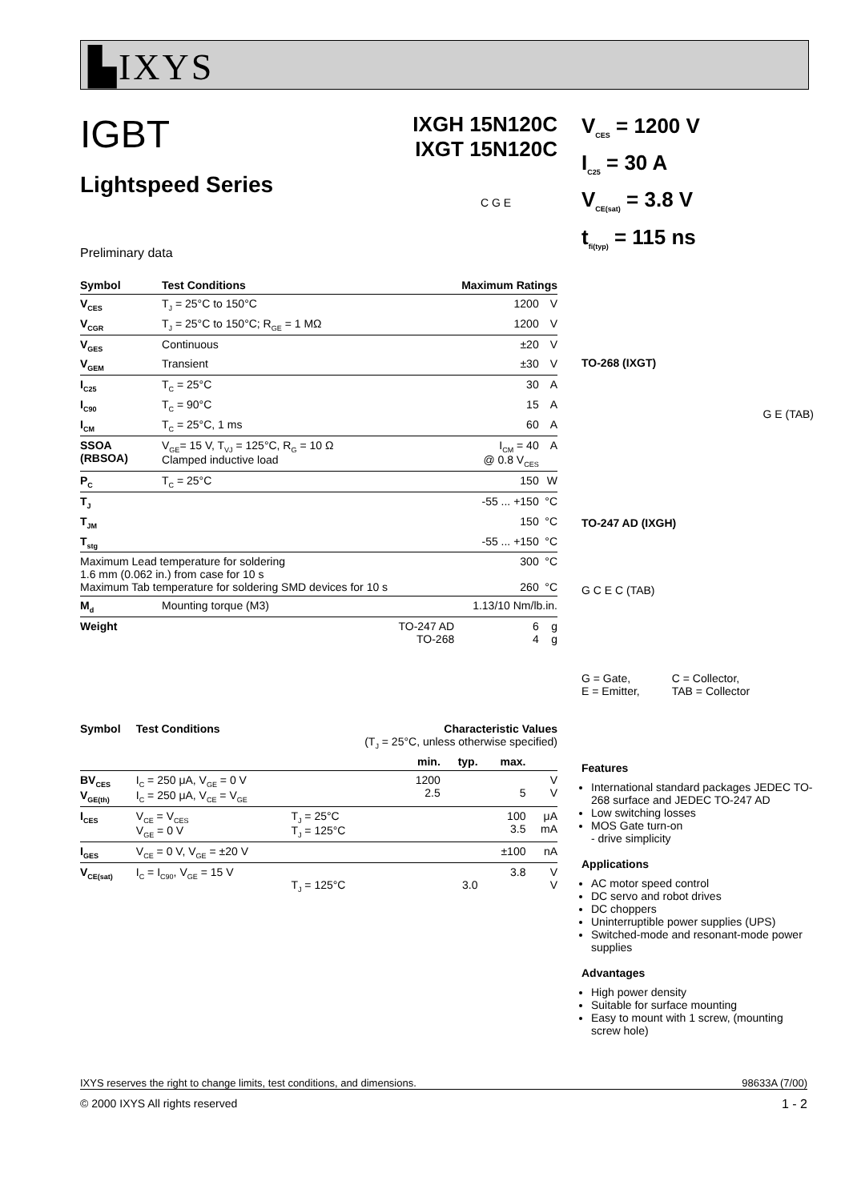▙IXYS
IGBT
Lightspeed Series
IXGH 15N120C
IXGT 15N120C
Preliminary data
C G E
| Symbol | Test Conditions | Maximum Ratings | | |
| --- | --- | --- | --- | --- |
| V<sub>CES</sub> | T<sub>J</sub> = 25°C to 150°C | | 1200 | V |
| V<sub>CGR</sub> | T<sub>J</sub> = 25°C to 150°C; R<sub>GE</sub> = 1 MΩ | | 1200 | V |
| V<sub>GES</sub> | Continuous | | ±20 | V |
| V<sub>GEM</sub> | Transient | | ±30 | V |
| I<sub>C25</sub> | T<sub>C</sub> = 25°C | | 30 | A |
| I<sub>C90</sub> | T<sub>C</sub> = 90°C | | 15 | A |
| I<sub>CM</sub> | T<sub>C</sub> = 25°C, 1 ms | | 60 | A |
| SSOA (RBSOA) | V<sub>GE</sub>= 15 V, T<sub>VJ</sub> = 125°C, R<sub>G</sub> = 10 Ω Clamped inductive load | | I<sub>CM</sub> = 40 @ 0.8 V<sub>CES</sub> | A |
| P<sub>C</sub> | T<sub>C</sub> = 25°C | | 150 | W |
| T<sub>J</sub> | | | -55 ... +150 | °C |
| T<sub>JM</sub> | | | 150 | °C |
| T<sub>stg</sub> | | | -55 ... +150 | °C |
| Maximum Lead temperature for soldering 1.6 mm (0.062 in.) from case for 10 s Maximum Tab temperature for soldering SMD devices for 10 s | | | 300 260 | °C °C |
| M<sub>d</sub> | Mounting torque (M3) | | 1.13/10 Nm/lb.in. | |
| Weight | | TO-247 AD TO-268 | 6 4 | g g |
| Symbol | Test Conditions | Characteristic Values (T<sub>J</sub> = 25°C, unless otherwise specified) | | | | |
| --- | --- | --- | --- | --- | --- | --- |
| | | | min. | typ. | max. | |
| BV<sub>CES</sub> V<sub>GE(th)</sub> | I<sub>C</sub> = 250 μA, V<sub>GE</sub> = 0 V I<sub>C</sub> = 250 μA, V<sub>CE</sub> = V<sub>GE</sub> | | 1200 2.5 | | 5 | V V |
| I<sub>CES</sub> | V<sub>CE</sub> = V<sub>CES</sub> V<sub>GE</sub> = 0 V | T<sub>J</sub> = 25°C T<sub>J</sub> = 125°C | | | 100 3.5 | μA mA |
| I<sub>GES</sub> | V<sub>CE</sub> = 0 V, V<sub>GE</sub> = ±20 V | | | | ±100 | nA |
| V<sub>CE(sat)</sub> | I<sub>C</sub> = I<sub>C90</sub>, V<sub>GE</sub> = 15 V | T<sub>J</sub> = 125°C | | 3.0 | 3.8 | V V |
V<sub>CES</sub> = 1200 V
I<sub>C25</sub> = 30 A
V<sub>CE(sat)</sub> = 3.8 V
t<sub>fi(typ)</sub> = 115 ns
TO-268 (IXGT)
G E (TAB)
TO-247 AD (IXGH)
G C E C (TAB)
G = Gate,
E = Emitter,
C = Collector,
TAB = Collector
Features
International standard packages JEDEC TO-268 surface and JEDEC TO-247 AD
Low switching losses
MOS Gate turn-on
- drive simplicity
Applications
AC motor speed control
DC servo and robot drives
DC choppers
Uninterruptible power supplies (UPS)
Switched-mode and resonant-mode power supplies
Advantages
High power density
Suitable for surface mounting
Easy to mount with 1 screw, (mounting screw hole)
IXYS reserves the right to change limits, test conditions, and dimensions. 98633A (7/00)
© 2000 IXYS All rights reserved 1 - 2